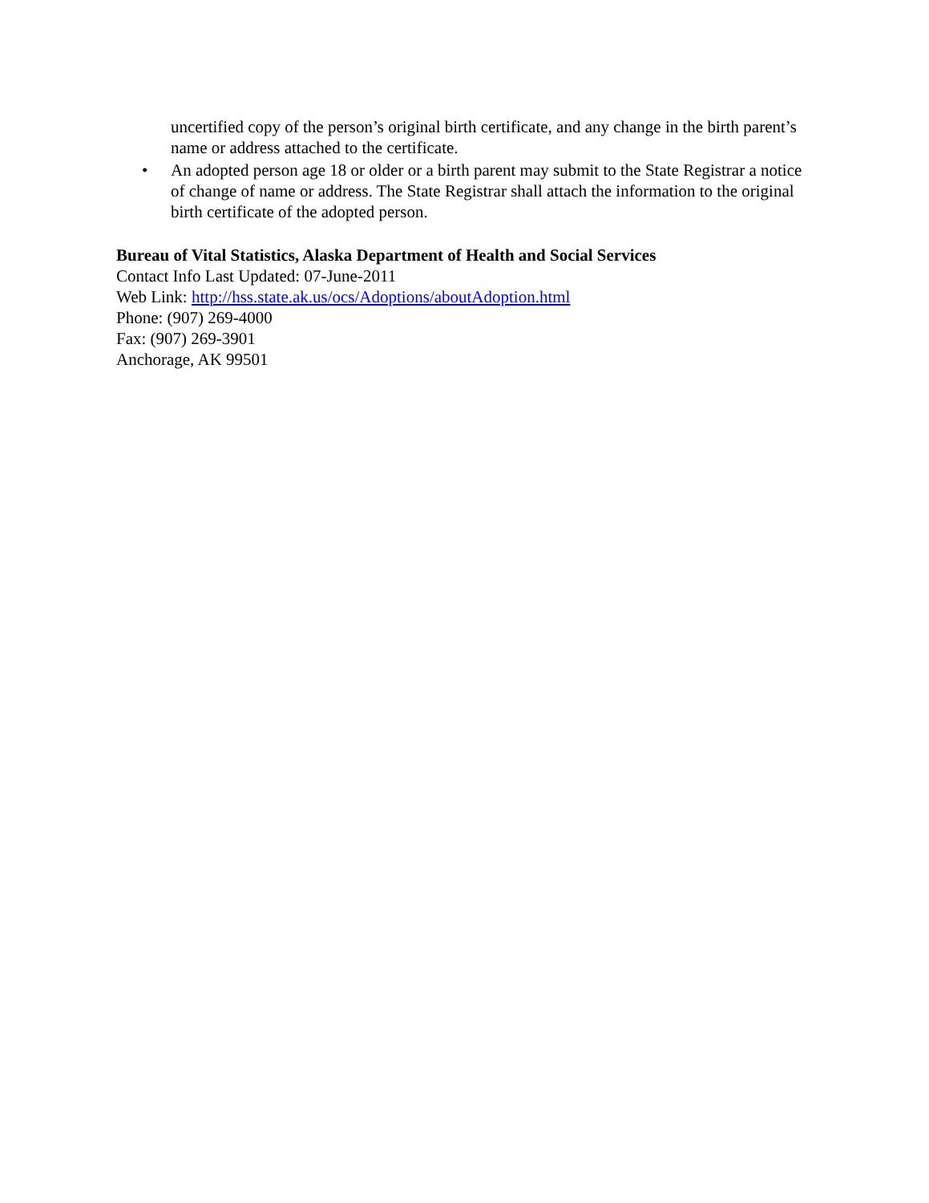uncertified copy of the person’s original birth certificate, and any change in the birth parent’s name or address attached to the certificate.
• An adopted person age 18 or older or a birth parent may submit to the State Registrar a notice of change of name or address. The State Registrar shall attach the information to the original birth certificate of the adopted person.
Bureau of Vital Statistics, Alaska Department of Health and Social Services
Contact Info Last Updated: 07-June-2011
Web Link: http://hss.state.ak.us/ocs/Adoptions/aboutAdoption.html
Phone: (907) 269-4000
Fax: (907) 269-3901
Anchorage, AK 99501